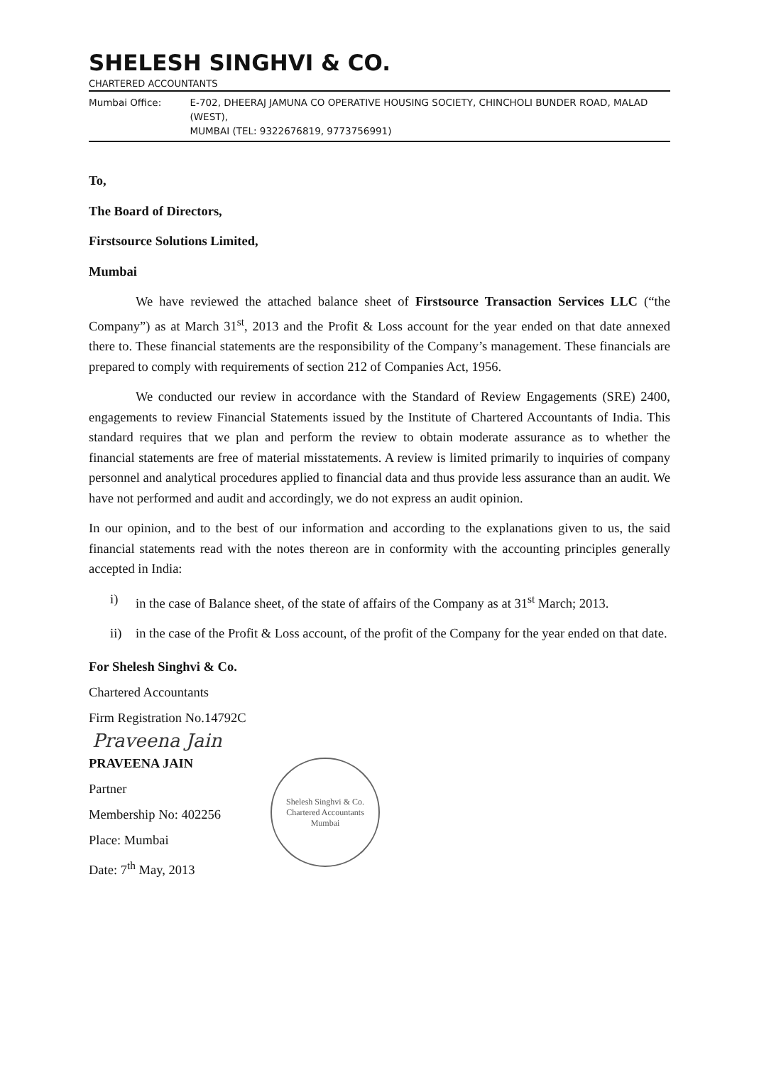SHELESH SINGHVI & CO.
CHARTERED ACCOUNTANTS
Mumbai Office: E-702, DHEERAJ JAMUNA CO OPERATIVE HOUSING SOCIETY, CHINCHOLI BUNDER ROAD, MALAD (WEST),
MUMBAI (TEL: 9322676819, 9773756991)
To,
The Board of Directors,
Firstsource Solutions Limited,
Mumbai
We have reviewed the attached balance sheet of Firstsource Transaction Services LLC (“the Company”) as at March 31<sup>st</sup>, 2013 and the Profit & Loss account for the year ended on that date annexed there to. These financial statements are the responsibility of the Company’s management. These financials are prepared to comply with requirements of section 212 of Companies Act, 1956.
We conducted our review in accordance with the Standard of Review Engagements (SRE) 2400, engagements to review Financial Statements issued by the Institute of Chartered Accountants of India. This standard requires that we plan and perform the review to obtain moderate assurance as to whether the financial statements are free of material misstatements. A review is limited primarily to inquiries of company personnel and analytical procedures applied to financial data and thus provide less assurance than an audit. We have not performed and audit and accordingly, we do not express an audit opinion.
In our opinion, and to the best of our information and according to the explanations given to us, the said financial statements read with the notes thereon are in conformity with the accounting principles generally accepted in India:
i) in the case of Balance sheet, of the state of affairs of the Company as at 31<sup>st</sup> March; 2013.
ii) in the case of the Profit & Loss account, of the profit of the Company for the year ended on that date.
For Shelesh Singhvi & Co.
Chartered Accountants
Firm Registration No.14792C
Praveena Jain
PRAVEENA JAIN
Partner
Membership No: 402256
Place: Mumbai
Date: 7<sup>th</sup> May, 2013
Shelesh Singhvi & Co.
Chartered Accountants
Mumbai